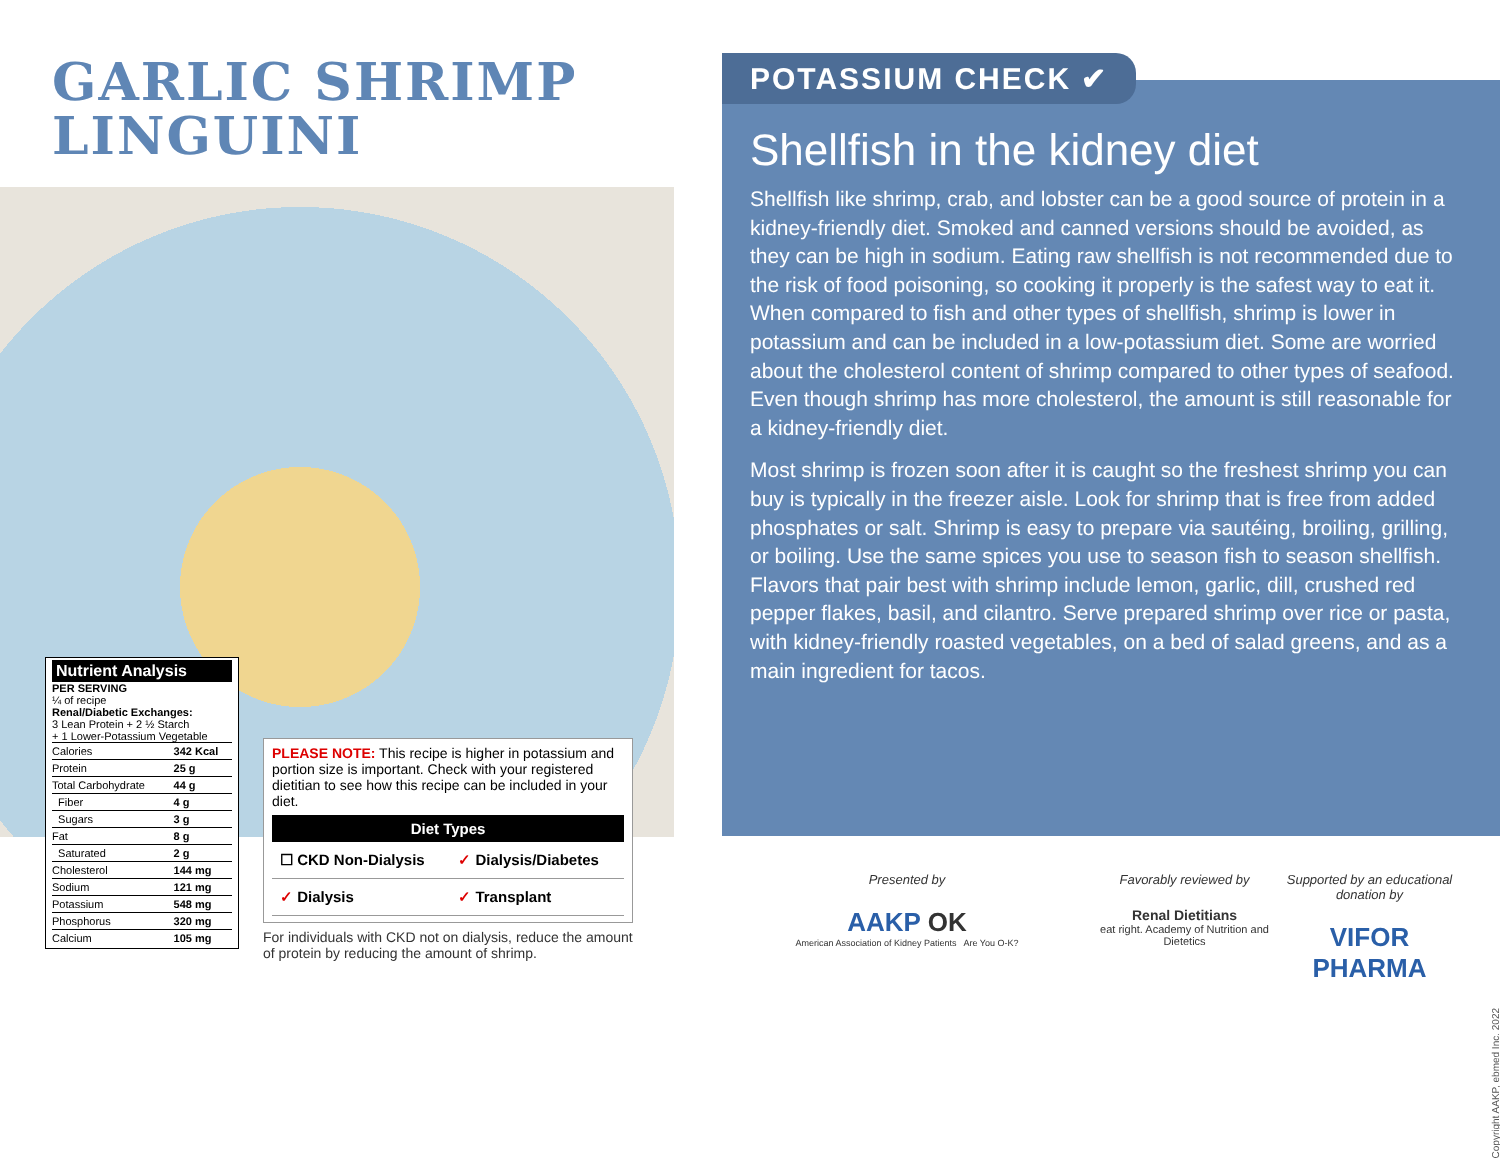GARLIC SHRIMP
LINGUINI
Nutrient Analysis
PER SERVING
¼ of recipe
Renal/Diabetic Exchanges:
3 Lean Protein + 2 ½ Starch
+ 1 Lower-Potassium Vegetable
| Calories | 342 Kcal |
| Protein | 25 g |
| Total Carbohydrate | 44 g |
| Fiber | 4 g |
| Sugars | 3 g |
| Fat | 8 g |
| Saturated | 2 g |
| Cholesterol | 144 mg |
| Sodium | 121 mg |
| Potassium | 548 mg |
| Phosphorus | 320 mg |
| Calcium | 105 mg |
PLEASE NOTE: This recipe is higher in potassium and portion size is important. Check with your registered dietitian to see how this recipe can be included in your diet.
| Diet Types | |
| --- | --- |
| ☐ CKD Non-Dialysis | ✓ Dialysis/Diabetes |
| ✓ Dialysis | ✓ Transplant |
For individuals with CKD not on dialysis, reduce the amount of protein by reducing the amount of shrimp.
Shellfish in the kidney diet
Shellfish like shrimp, crab, and lobster can be a good source of protein in a kidney-friendly diet. Smoked and canned versions should be avoided, as they can be high in sodium. Eating raw shellfish is not recommended due to the risk of food poisoning, so cooking it properly is the safest way to eat it. When compared to fish and other types of shellfish, shrimp is lower in potassium and can be included in a low-potassium diet. Some are worried about the cholesterol content of shrimp compared to other types of seafood. Even though shrimp has more cholesterol, the amount is still reasonable for a kidney-friendly diet.
Most shrimp is frozen soon after it is caught so the freshest shrimp you can buy is typically in the freezer aisle. Look for shrimp that is free from added phosphates or salt. Shrimp is easy to prepare via sautéing, broiling, grilling, or boiling. Use the same spices you use to season fish to season shellfish. Flavors that pair best with shrimp include lemon, garlic, dill, crushed red pepper flakes, basil, and cilantro. Serve prepared shrimp over rice or pasta, with kidney-friendly roasted vegetables, on a bed of salad greens, and as a main ingredient for tacos.
POTASSIUM CHECK ✔
Presented by
AAKP OK
American Association of Kidney Patients Are You O-K?
Favorably reviewed by
Renal Dietitians
eat right. Academy of Nutrition and Dietetics
Supported by an educational donation by
VIFOR PHARMA
Copyright AAKP, ebmed Inc. 2022